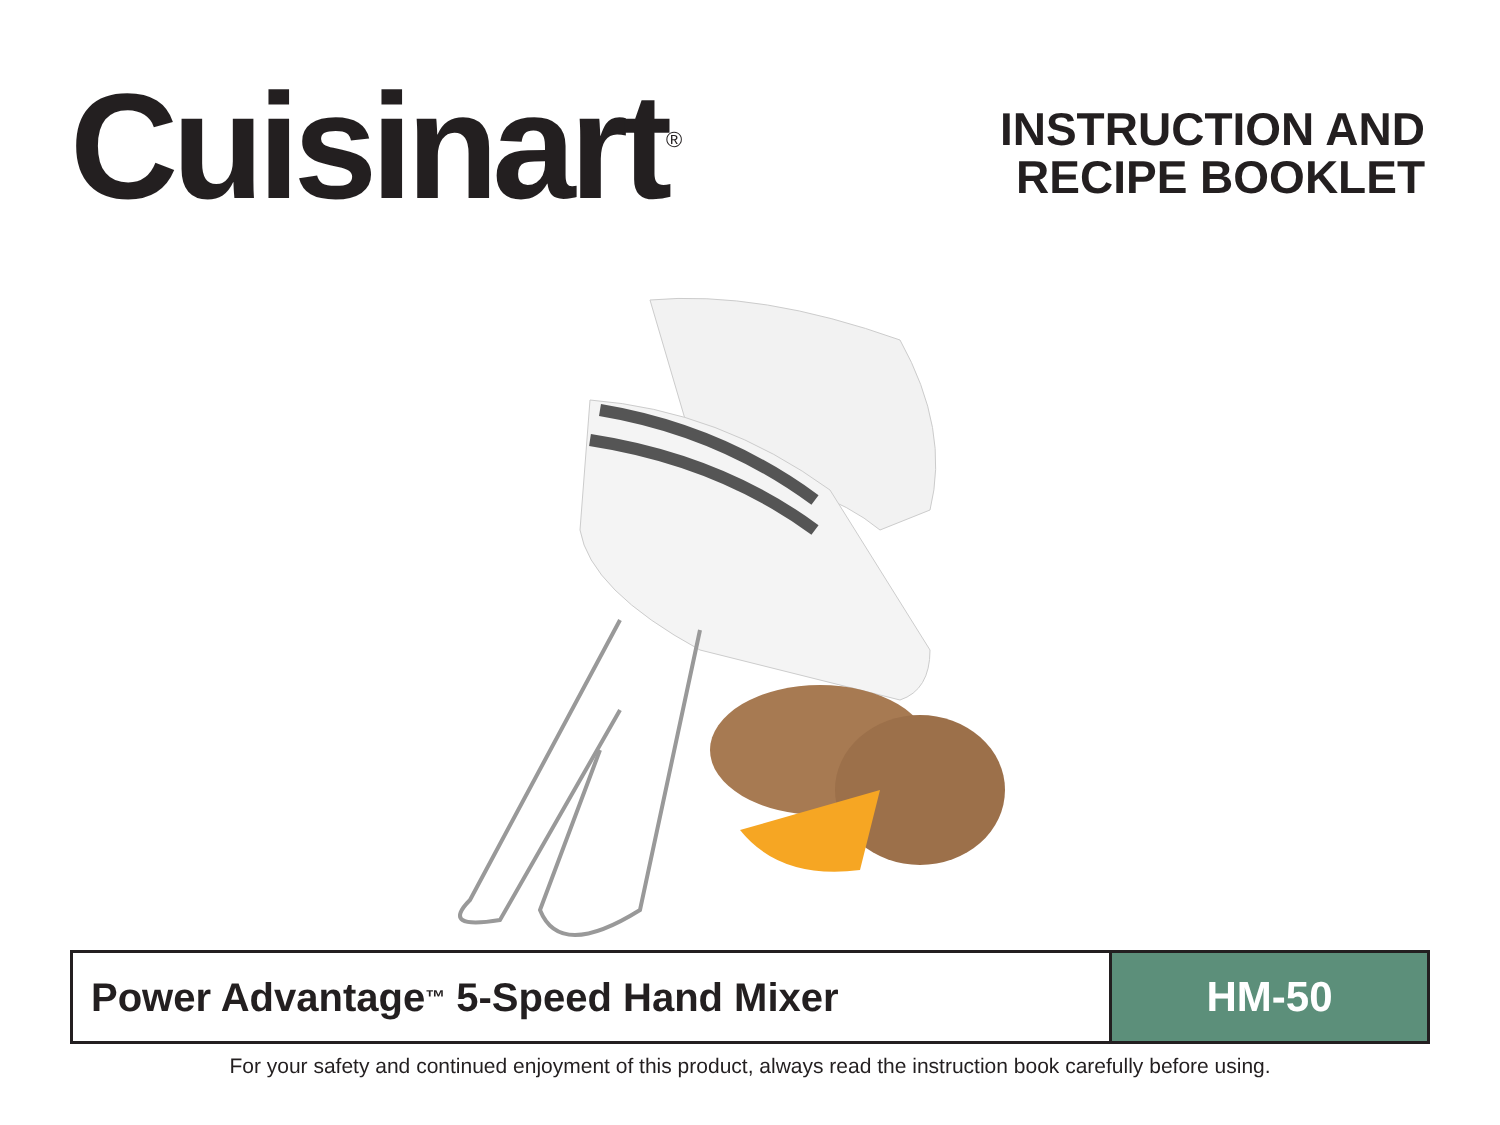Cuisinart<sup>®</sup>
INSTRUCTION AND
RECIPE BOOKLET
Power Advantage<sup>™</sup> 5-Speed Hand Mixer
HM-50
For your safety and continued enjoyment of this product, always read the instruction book carefully before using.